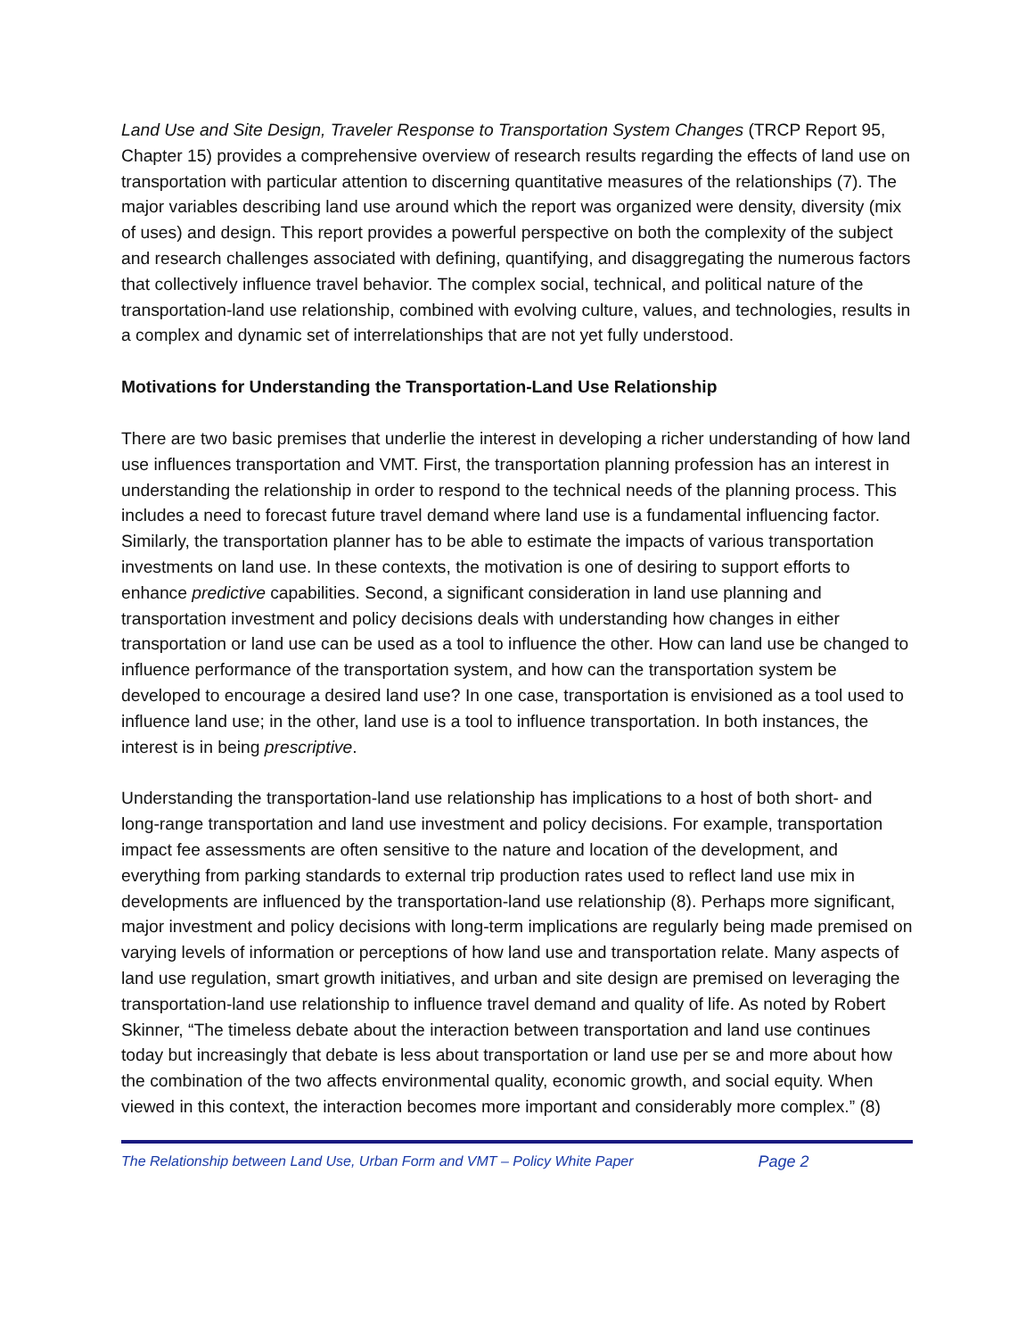Land Use and Site Design, Traveler Response to Transportation System Changes (TRCP Report 95, Chapter 15) provides a comprehensive overview of research results regarding the effects of land use on transportation with particular attention to discerning quantitative measures of the relationships (7). The major variables describing land use around which the report was organized were density, diversity (mix of uses) and design. This report provides a powerful perspective on both the complexity of the subject and research challenges associated with defining, quantifying, and disaggregating the numerous factors that collectively influence travel behavior. The complex social, technical, and political nature of the transportation-land use relationship, combined with evolving culture, values, and technologies, results in a complex and dynamic set of interrelationships that are not yet fully understood.
Motivations for Understanding the Transportation-Land Use Relationship
There are two basic premises that underlie the interest in developing a richer understanding of how land use influences transportation and VMT. First, the transportation planning profession has an interest in understanding the relationship in order to respond to the technical needs of the planning process. This includes a need to forecast future travel demand where land use is a fundamental influencing factor. Similarly, the transportation planner has to be able to estimate the impacts of various transportation investments on land use. In these contexts, the motivation is one of desiring to support efforts to enhance predictive capabilities. Second, a significant consideration in land use planning and transportation investment and policy decisions deals with understanding how changes in either transportation or land use can be used as a tool to influence the other. How can land use be changed to influence performance of the transportation system, and how can the transportation system be developed to encourage a desired land use? In one case, transportation is envisioned as a tool used to influence land use; in the other, land use is a tool to influence transportation. In both instances, the interest is in being prescriptive.
Understanding the transportation-land use relationship has implications to a host of both short- and long-range transportation and land use investment and policy decisions. For example, transportation impact fee assessments are often sensitive to the nature and location of the development, and everything from parking standards to external trip production rates used to reflect land use mix in developments are influenced by the transportation-land use relationship (8). Perhaps more significant, major investment and policy decisions with long-term implications are regularly being made premised on varying levels of information or perceptions of how land use and transportation relate. Many aspects of land use regulation, smart growth initiatives, and urban and site design are premised on leveraging the transportation-land use relationship to influence travel demand and quality of life. As noted by Robert Skinner, “The timeless debate about the interaction between transportation and land use continues today but increasingly that debate is less about transportation or land use per se and more about how the combination of the two affects environmental quality, economic growth, and social equity. When viewed in this context, the interaction becomes more important and considerably more complex.” (8)
The Relationship between Land Use, Urban Form and VMT – Policy White Paper Page 2